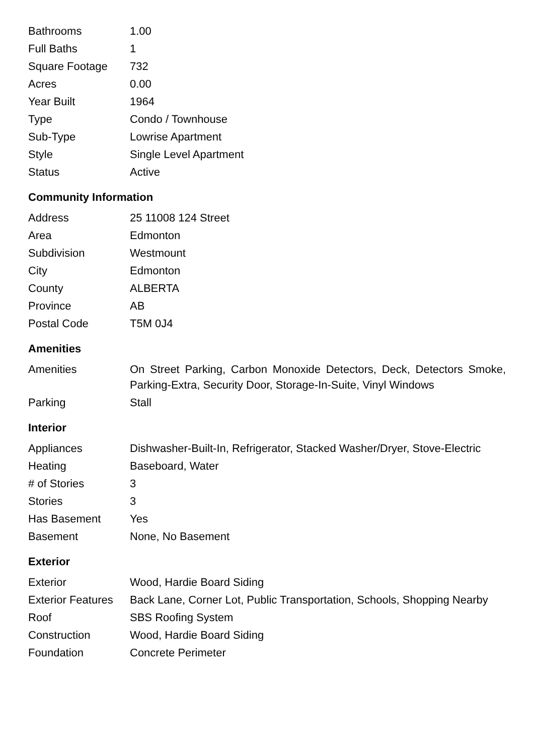| Bathrooms | 1.00 |
| Full Baths | 1 |
| Square Footage | 732 |
| Acres | 0.00 |
| Year Built | 1964 |
| Type | Condo / Townhouse |
| Sub-Type | Lowrise Apartment |
| Style | Single Level Apartment |
| Status | Active |
Community Information
| Address | 25 11008 124 Street |
| Area | Edmonton |
| Subdivision | Westmount |
| City | Edmonton |
| County | ALBERTA |
| Province | AB |
| Postal Code | T5M 0J4 |
Amenities
| Amenities | On Street Parking, Carbon Monoxide Detectors, Deck, Detectors Smoke, Parking-Extra, Security Door, Storage-In-Suite, Vinyl Windows |
| Parking | Stall |
Interior
| Appliances | Dishwasher-Built-In, Refrigerator, Stacked Washer/Dryer, Stove-Electric |
| Heating | Baseboard, Water |
| # of Stories | 3 |
| Stories | 3 |
| Has Basement | Yes |
| Basement | None, No Basement |
Exterior
| Exterior | Wood, Hardie Board Siding |
| Exterior Features | Back Lane, Corner Lot, Public Transportation, Schools, Shopping Nearby |
| Roof | SBS Roofing System |
| Construction | Wood, Hardie Board Siding |
| Foundation | Concrete Perimeter |